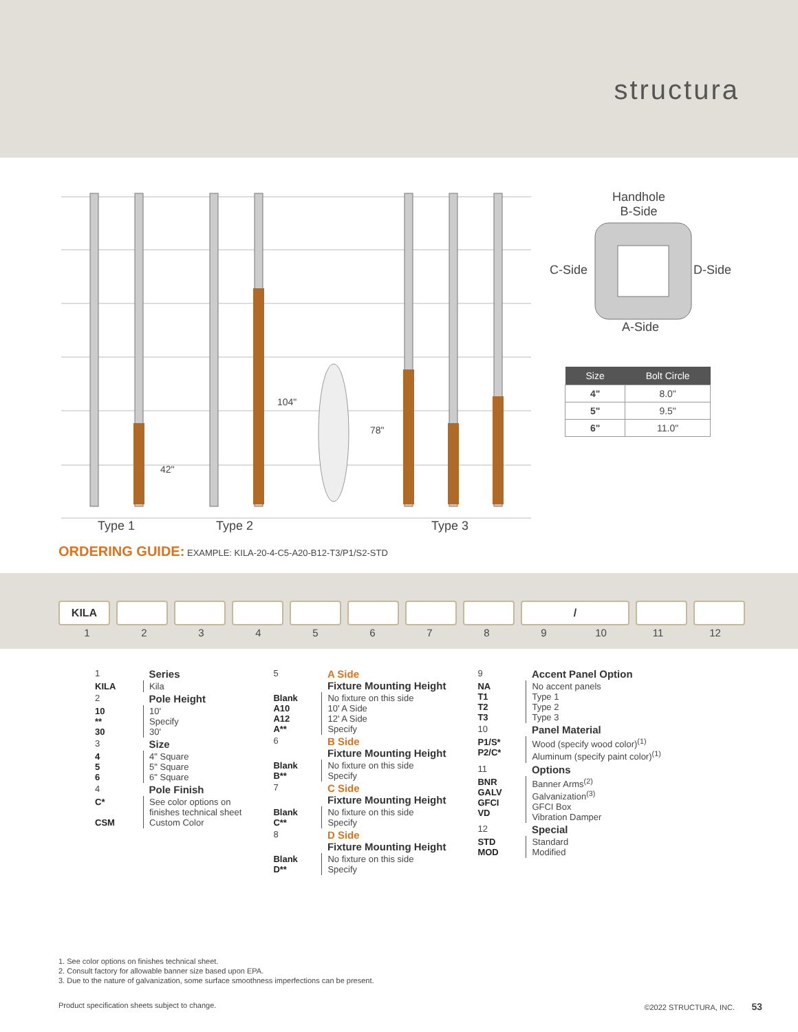structura
Handhole
B-Side
C-Side D-Side
A-Side
42"
104"
78"
Type 1 Type 2 Type 3
| Size | Bolt Circle |
| --- | --- |
| 4" | 8.0" |
| 5" | 9.5" |
| 6" | 11.0" |
ORDERING GUIDE: EXAMPLE: KILA-20-4-C5-A20-B12-T3/P1/S2-STD
KILA /
123456789 10 11 12
| 1 | Series |
| KILA | Kila |
| 2 | Pole Height |
| 10 ** 30 | 10' Specify 30' |
| 3 | Size |
| 4 5 6 | 4" Square 5" Square 6" Square |
| 4 | Pole Finish |
| C* CSM | See color options on finishes technical sheet Custom Color |
| 5 | A Side Fixture Mounting Height |
| Blank A10 A12 A** | No fixture on this side 10' A Side 12' A Side Specify |
| 6 | B Side Fixture Mounting Height |
| Blank B** | No fixture on this side Specify |
| 7 | C Side Fixture Mounting Height |
| Blank C** | No fixture on this side Specify |
| 8 | D Side Fixture Mounting Height |
| Blank D** | No fixture on this side Specify |
| 9 | Accent Panel Option |
| NA T1 T2 T3 | No accent panels Type 1 Type 2 Type 3 |
| 10 | Panel Material |
| P1/S* P2/C* | Wood (specify wood color)<sup>(1)</sup> Aluminum (specify paint color)<sup>(1)</sup> |
| 11 | Options |
| BNR GALV GFCI VD | Banner Arms<sup>(2)</sup> Galvanization<sup>(3)</sup> GFCI Box Vibration Damper |
| 12 | Special |
| STD MOD | Standard Modified |
1. See color options on finishes technical sheet.
2. Consult factory for allowable banner size based upon EPA.
3. Due to the nature of galvanization, some surface smoothness imperfections can be present.
Product specification sheets subject to change. ©2022 STRUCTURA, INC. 53